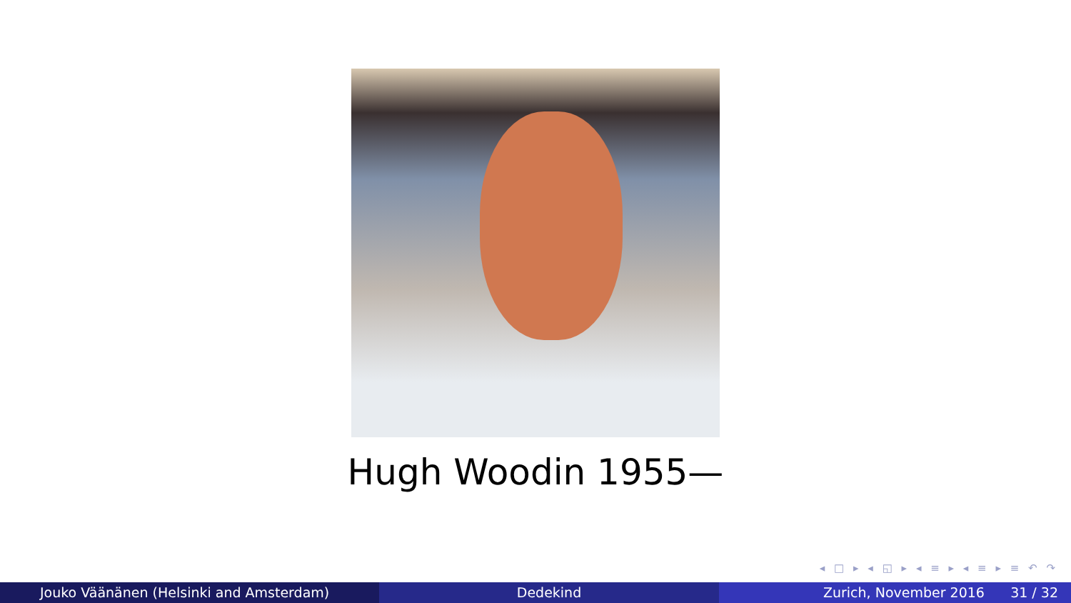Hugh Woodin 1955—
◂ □ ▸ ◂ ◱ ▸ ◂ ≡ ▸ ◂ ≡ ▸ ≡ ↶ ↷
Jouko Väänänen (Helsinki and Amsterdam)
Dedekind Zurich, November 2016 31 / 32